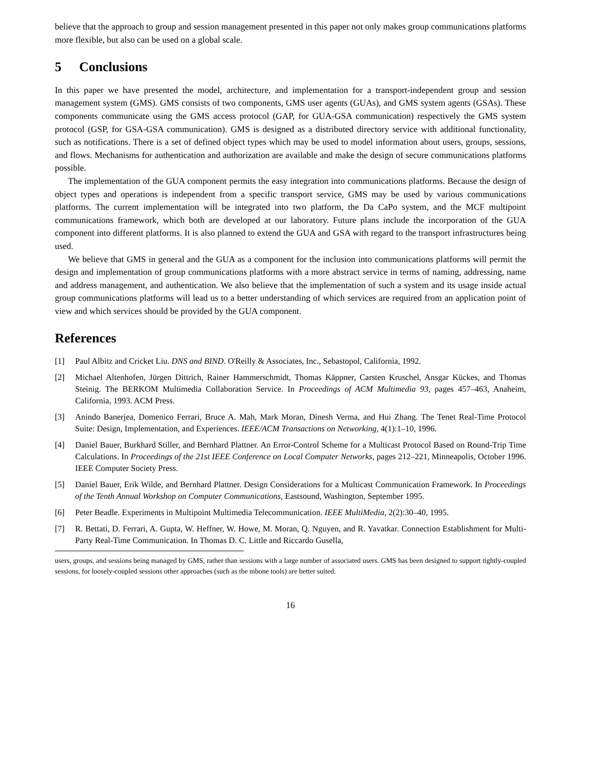believe that the approach to group and session management presented in this paper not only makes group communications platforms more flexible, but also can be used on a global scale.
5 Conclusions
In this paper we have presented the model, architecture, and implementation for a transport-independent group and session management system (GMS). GMS consists of two components, GMS user agents (GUAs), and GMS system agents (GSAs). These components communicate using the GMS access protocol (GAP, for GUA-GSA communication) respectively the GMS system protocol (GSP, for GSA-GSA communication). GMS is designed as a distributed directory service with additional functionality, such as notifications. There is a set of defined object types which may be used to model information about users, groups, sessions, and flows. Mechanisms for authentication and authorization are available and make the design of secure communications platforms possible.
The implementation of the GUA component permits the easy integration into communications platforms. Because the design of object types and operations is independent from a specific transport service, GMS may be used by various communications platforms. The current implementation will be integrated into two platform, the Da CaPo system, and the MCF multipoint communications framework, which both are developed at our laboratory. Future plans include the incorporation of the GUA component into different platforms. It is also planned to extend the GUA and GSA with regard to the transport infrastructures being used.
We believe that GMS in general and the GUA as a component for the inclusion into communications platforms will permit the design and implementation of group communications platforms with a more abstract service in terms of naming, addressing, name and address management, and authentication. We also believe that the implementation of such a system and its usage inside actual group communications platforms will lead us to a better understanding of which services are required from an application point of view and which services should be provided by the GUA component.
References
[1] Paul Albitz and Cricket Liu. DNS and BIND. O'Reilly & Associates, Inc., Sebastopol, California, 1992.
[2] Michael Altenhofen, Jürgen Dittrich, Rainer Hammerschmidt, Thomas Käppner, Carsten Kruschel, Ansgar Kückes, and Thomas Steinig. The BERKOM Multimedia Collaboration Service. In Proceedings of ACM Multimedia 93, pages 457–463, Anaheim, California, 1993. ACM Press.
[3] Anindo Banerjea, Domenico Ferrari, Bruce A. Mah, Mark Moran, Dinesh Verma, and Hui Zhang. The Tenet Real-Time Protocol Suite: Design, Implementation, and Experiences. IEEE/ACM Transactions on Networking, 4(1):1–10, 1996.
[4] Daniel Bauer, Burkhard Stiller, and Bernhard Plattner. An Error-Control Scheme for a Multicast Protocol Based on Round-Trip Time Calculations. In Proceedings of the 21st IEEE Conference on Local Computer Networks, pages 212–221, Minneapolis, October 1996. IEEE Computer Society Press.
[5] Daniel Bauer, Erik Wilde, and Bernhard Plattner. Design Considerations for a Multicast Communication Framework. In Proceedings of the Tenth Annual Workshop on Computer Communications, Eastsound, Washington, September 1995.
[6] Peter Beadle. Experiments in Multipoint Multimedia Telecommunication. IEEE MultiMedia, 2(2):30–40, 1995.
[7] R. Bettati, D. Ferrari, A. Gupta, W. Heffner, W. Howe, M. Moran, Q. Nguyen, and R. Yavatkar. Connection Establishment for Multi-Party Real-Time Communication. In Thomas D. C. Little and Riccardo Gusella,
users, groups, and sessions being managed by GMS, rather than sessions with a large number of associated users. GMS has been designed to support tightly-coupled sessions, for loosely-coupled sessions other approaches (such as the mbone tools) are better suited.
16